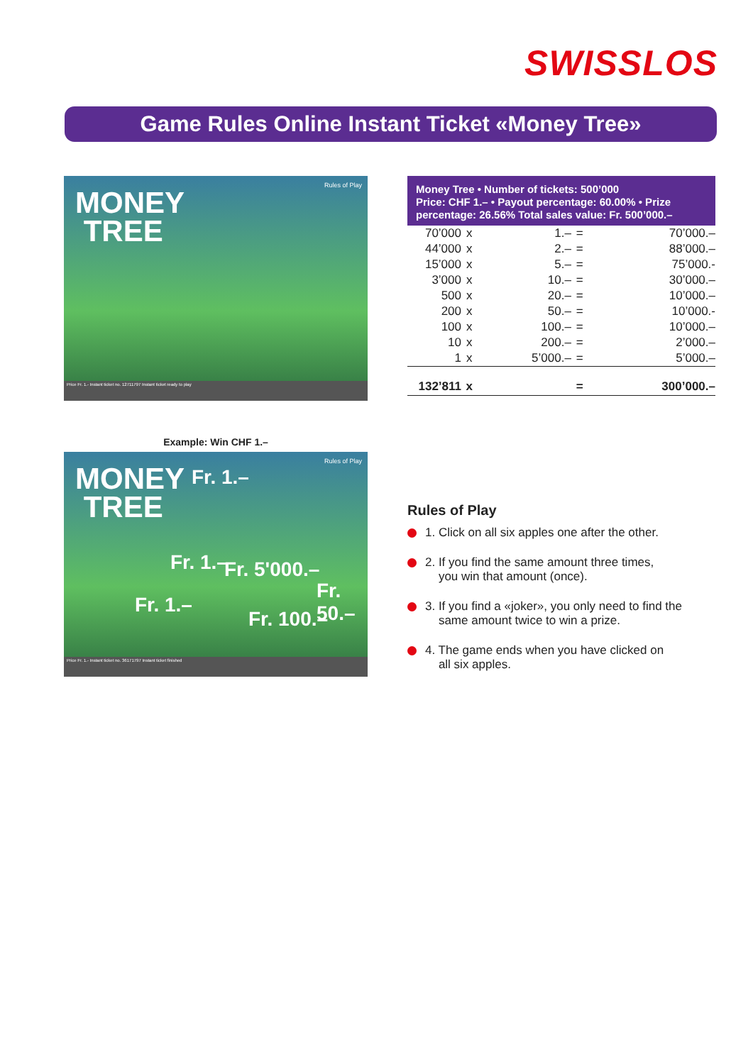SWISSLOS
Game Rules Online Instant Ticket «Money Tree»
MONEY
TREE
Rules of Play
Price Fr. 1.- Instant ticket no. 12711797 Instant ticket ready to play
Example: Win CHF 1.–
MONEY
TREE
Rules of Play
Fr. 1.–
Fr. 5'000.–
Fr. 100.–
Fr. 50.–
Fr. 1.–
Fr. 1.–
Price Fr. 1.- Instant ticket no. 36171797 Instant ticket finished
Money Tree • Number of tickets: 500’000
Price: CHF 1.– • Payout percentage: 60.00% • Prize percentage: 26.56% Total sales value: Fr. 500’000.–
| 70’000 | x | 1.– | = | 70’000.– |
| 44’000 | x | 2.– | = | 88’000.– |
| 15’000 | x | 5.– | = | 75’000.- |
| 3’000 | x | 10.– | = | 30’000.– |
| 500 | x | 20.– | = | 10’000.– |
| 200 | x | 50.– | = | 10’000.- |
| 100 | x | 100.– | = | 10’000.– |
| 10 | x | 200.– | = | 2’000.– |
| 1 | x | 5’000.– | = | 5’000.– |
| 132’811 | x | | = | 300’000.– |
Rules of Play
1. Click on all six apples one after the other.
2. If you find the same amount three times,
you win that amount (once).
3. If you find a «joker», you only need to find the
same amount twice to win a prize.
4. The game ends when you have clicked on
all six apples.